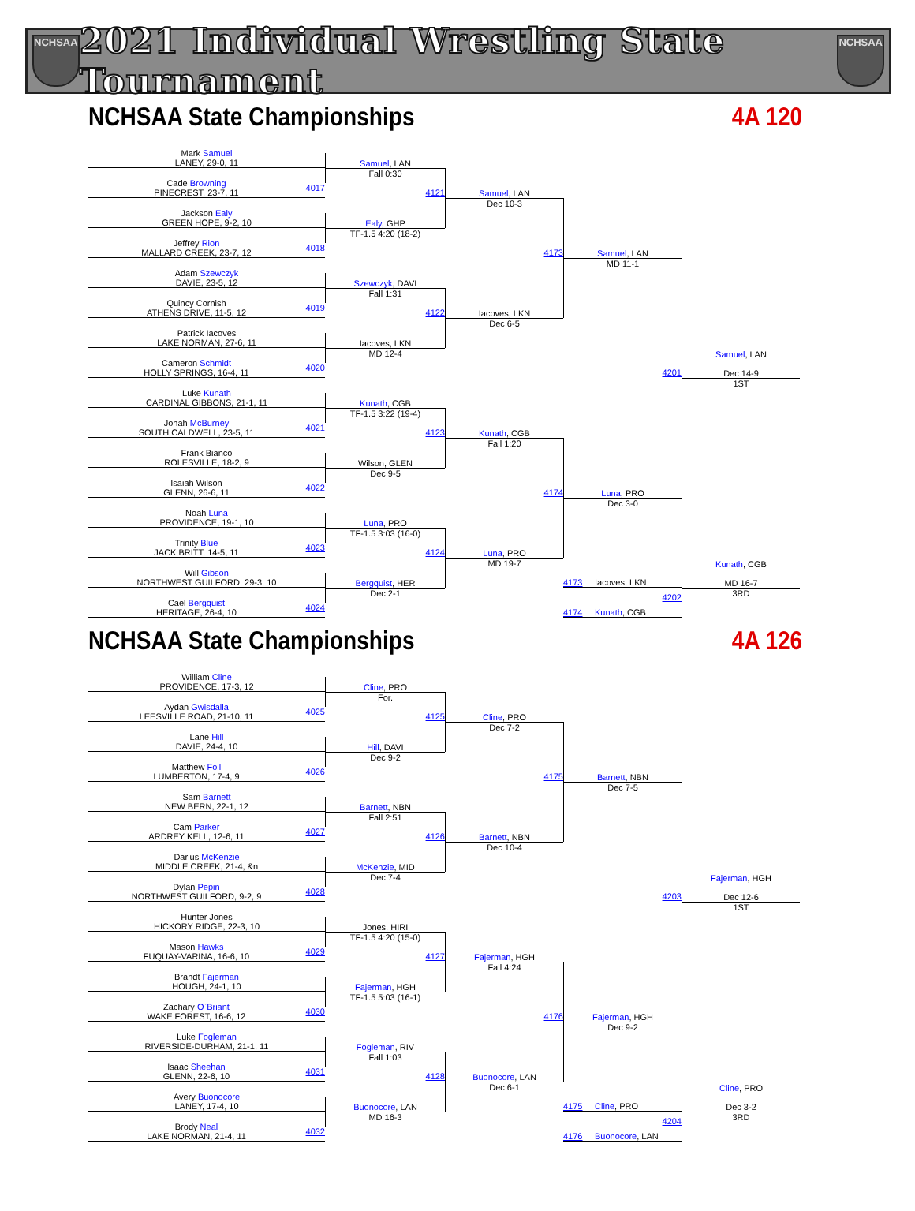NCHSAA
2021 Individual Wrestling State Tournament
NCHSAA
NCHSAA State Championships 4A 120
Mark Samuel
LANEY, 29-0, 11
Cade Browning
PINECREST, 23-7, 11
4017
Jackson Ealy
GREEN HOPE, 9-2, 10
Jeffrey Rion
MALLARD CREEK, 23-7, 12
4018
Adam Szewczyk
DAVIE, 23-5, 12
Quincy Cornish
ATHENS DRIVE, 11-5, 12
4019
Patrick Iacoves
LAKE NORMAN, 27-6, 11
Cameron Schmidt
HOLLY SPRINGS, 16-4, 11
4020
Luke Kunath
CARDINAL GIBBONS, 21-1, 11
Jonah McBurney
SOUTH CALDWELL, 23-5, 11
4021
Frank Bianco
ROLESVILLE, 18-2, 9
Isaiah Wilson
GLENN, 26-6, 11
4022
Noah Luna
PROVIDENCE, 19-1, 10
Trinity Blue
JACK BRITT, 14-5, 11
4023
Will Gibson
NORTHWEST GUILFORD, 29-3, 10
Cael Bergquist
HERITAGE, 26-4, 10
4024
Samuel, LAN
Fall 0:30
Ealy, GHP
TF-1.5 4:20 (18-2)
Szewczyk, DAVI
Fall 1:31
Iacoves, LKN
MD 12-4
Kunath, CGB
TF-1.5 3:22 (19-4)
Wilson, GLEN
Dec 9-5
Luna, PRO
TF-1.5 3:03 (16-0)
Bergquist, HER
Dec 2-1
4121
Samuel, LAN
Dec 10-3
4122
Iacoves, LKN
Dec 6-5
4123
Kunath, CGB
Fall 1:20
4124
Luna, PRO
MD 19-7
4173
Samuel, LAN
MD 11-1
4174
Luna, PRO
Dec 3-0
4201
Samuel, LAN
Dec 14-9
1ST
4173 Iacoves, LKN
4174 Kunath, CGB
4202
Kunath, CGB
MD 16-7
3RD
NCHSAA State Championships 4A 126
William Cline
PROVIDENCE, 17-3, 12
Aydan Gwisdalla
LEESVILLE ROAD, 21-10, 11
4025
Lane Hill
DAVIE, 24-4, 10
Matthew Foil
LUMBERTON, 17-4, 9
4026
Sam Barnett
NEW BERN, 22-1, 12
Cam Parker
ARDREY KELL, 12-6, 11
4027
Darius McKenzie
MIDDLE CREEK, 21-4, &n
Dylan Pepin
NORTHWEST GUILFORD, 9-2, 9
4028
Hunter Jones
HICKORY RIDGE, 22-3, 10
Mason Hawks
FUQUAY-VARINA, 16-6, 10
4029
Brandt Fajerman
HOUGH, 24-1, 10
Zachary O`Briant
WAKE FOREST, 16-6, 12
4030
Luke Fogleman
RIVERSIDE-DURHAM, 21-1, 11
Isaac Sheehan
GLENN, 22-6, 10
4031
Avery Buonocore
LANEY, 17-4, 10
Brody Neal
LAKE NORMAN, 21-4, 11
4032
Cline, PRO
For.
Hill, DAVI
Dec 9-2
Barnett, NBN
Fall 2:51
McKenzie, MID
Dec 7-4
Jones, HIRI
TF-1.5 4:20 (15-0)
Fajerman, HGH
TF-1.5 5:03 (16-1)
Fogleman, RIV
Fall 1:03
Buonocore, LAN
MD 16-3
4125
Cline, PRO
Dec 7-2
4126
Barnett, NBN
Dec 10-4
4127
Fajerman, HGH
Fall 4:24
4128
Buonocore, LAN
Dec 6-1
4175
Barnett, NBN
Dec 7-5
4176
Fajerman, HGH
Dec 9-2
4203
Fajerman, HGH
Dec 12-6
1ST
4175 Cline, PRO
4176 Buonocore, LAN
4204
Cline, PRO
Dec 3-2
3RD